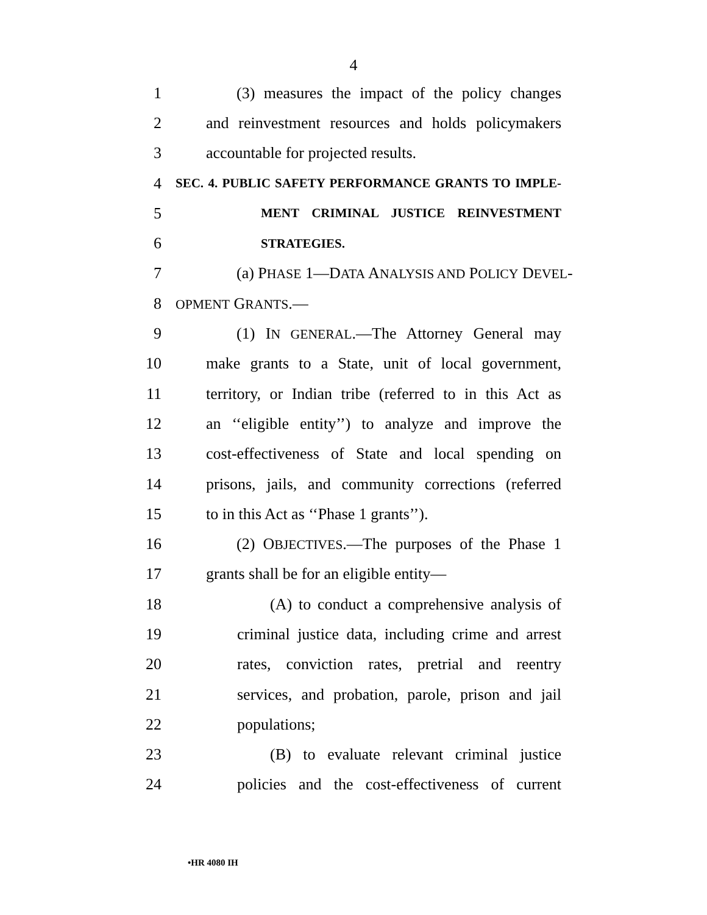4
1 (3) measures the impact of the policy changes
2 and reinvestment resources and holds policymakers
3 accountable for projected results.
4 SEC. 4. PUBLIC SAFETY PERFORMANCE GRANTS TO IMPLE-
5 MENT CRIMINAL JUSTICE REINVESTMENT
6 STRATEGIES.
7 (a) PHASE 1—DATA ANALYSIS AND POLICY DEVEL-
8 OPMENT GRANTS.—
9 (1) IN GENERAL.—The Attorney General may
10 make grants to a State, unit of local government,
11 territory, or Indian tribe (referred to in this Act as
12 an ‘‘eligible entity’’) to analyze and improve the
13 cost-effectiveness of State and local spending on
14 prisons, jails, and community corrections (referred
15 to in this Act as ‘‘Phase 1 grants’’).
16 (2) OBJECTIVES.—The purposes of the Phase 1
17 grants shall be for an eligible entity—
18 (A) to conduct a comprehensive analysis of
19 criminal justice data, including crime and arrest
20 rates, conviction rates, pretrial and reentry
21 services, and probation, parole, prison and jail
22 populations;
23 (B) to evaluate relevant criminal justice
24 policies and the cost-effectiveness of current
•HR 4080 IH